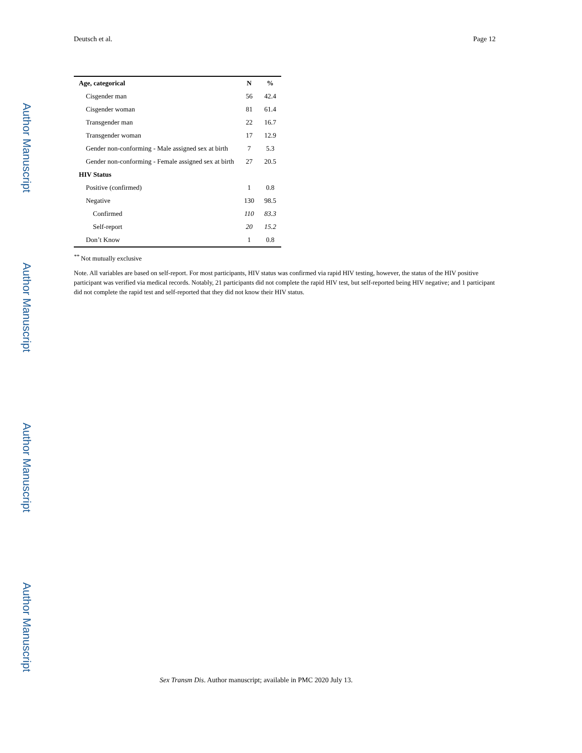Author Manuscript
Author Manuscript
Author Manuscript
Author Manuscript
Deutsch et al. Page 12
| Age, categorical | N | % |
| --- | --- | --- |
| Cisgender man | 56 | 42.4 |
| Cisgender woman | 81 | 61.4 |
| Transgender man | 22 | 16.7 |
| Transgender woman | 17 | 12.9 |
| Gender non-conforming - Male assigned sex at birth | 7 | 5.3 |
| Gender non-conforming - Female assigned sex at birth | 27 | 20.5 |
| HIV Status | | |
| Positive (confirmed) | 1 | 0.8 |
| Negative | 130 | 98.5 |
| Confirmed | 110 | 83.3 |
| Self-report | 20 | 15.2 |
| Don’t Know | 1 | 0.8 |
<sup>**</sup> Not mutually exclusive
Note. All variables are based on self-report. For most participants, HIV status was confirmed via rapid HIV testing, however, the status of the HIV positive participant was verified via medical records. Notably, 21 participants did not complete the rapid HIV test, but self-reported being HIV negative; and 1 participant did not complete the rapid test and self-reported that they did not know their HIV status.
Sex Transm Dis. Author manuscript; available in PMC 2020 July 13.